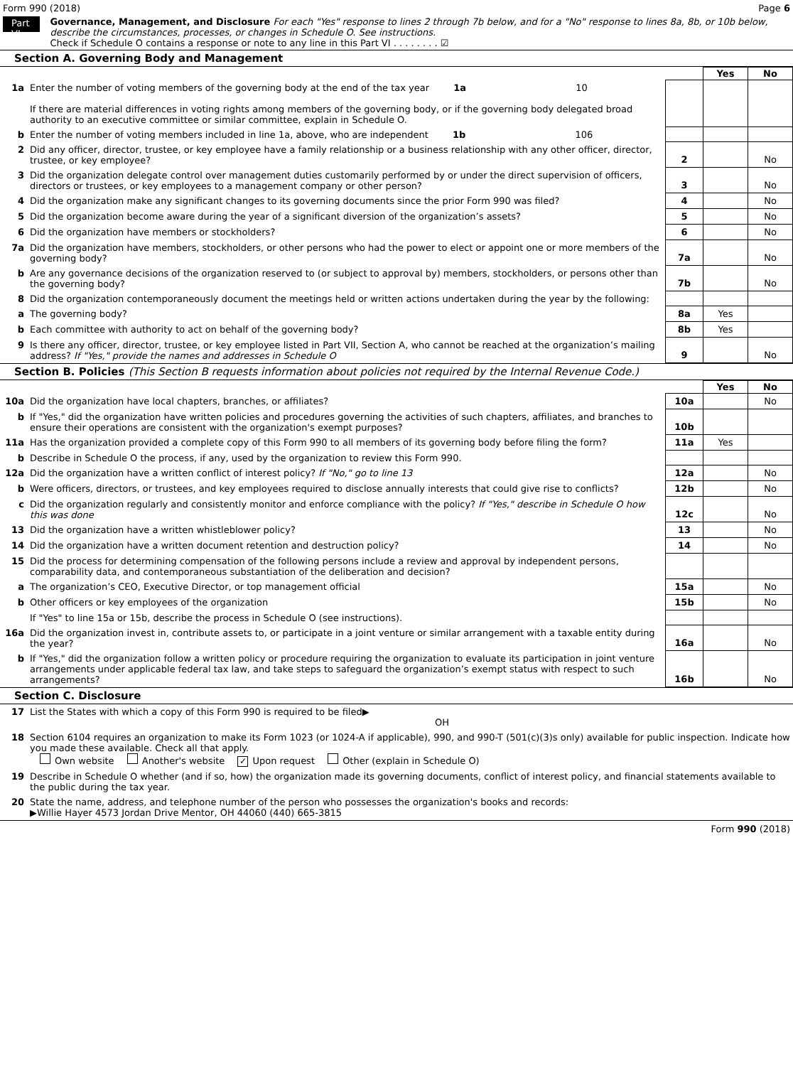Form 990 (2018) Page 6
Part VI
Governance, Management, and Disclosure For each "Yes" response to lines 2 through 7b below, and for a "No" response to lines 8a, 8b, or 10b below, describe the circumstances, processes, or changes in Schedule O. See instructions.
Check if Schedule O contains a response or note to any line in this Part VI . . . . . . . . ☑
Section A. Governing Body and Management
| | | | Yes | No |
| 1a | Enter the number of voting members of the governing body at the end of the tax year 1a 10 If there are material differences in voting rights among members of the governing body, or if the governing body delegated broad authority to an executive committee or similar committee, explain in Schedule O. | | | |
| b | Enter the number of voting members included in line 1a, above, who are independent 1b 106 | | | |
| 2 | Did any officer, director, trustee, or key employee have a family relationship or a business relationship with any other officer, director, trustee, or key employee? | 2 | | No |
| 3 | Did the organization delegate control over management duties customarily performed by or under the direct supervision of officers, directors or trustees, or key employees to a management company or other person? | 3 | | No |
| 4 | Did the organization make any significant changes to its governing documents since the prior Form 990 was filed? | 4 | | No |
| 5 | Did the organization become aware during the year of a significant diversion of the organization’s assets? | 5 | | No |
| 6 | Did the organization have members or stockholders? | 6 | | No |
| 7a | Did the organization have members, stockholders, or other persons who had the power to elect or appoint one or more members of the governing body? | 7a | | No |
| b | Are any governance decisions of the organization reserved to (or subject to approval by) members, stockholders, or persons other than the governing body? | 7b | | No |
| 8 | Did the organization contemporaneously document the meetings held or written actions undertaken during the year by the following: | | | |
| a | The governing body? | 8a | Yes | |
| b | Each committee with authority to act on behalf of the governing body? | 8b | Yes | |
| 9 | Is there any officer, director, trustee, or key employee listed in Part VII, Section A, who cannot be reached at the organization’s mailing address? If "Yes," provide the names and addresses in Schedule O | 9 | | No |
Section B. Policies (This Section B requests information about policies not required by the Internal Revenue Code.)
| | | | Yes | No |
| 10a | Did the organization have local chapters, branches, or affiliates? | 10a | | No |
| b | If "Yes," did the organization have written policies and procedures governing the activities of such chapters, affiliates, and branches to ensure their operations are consistent with the organization's exempt purposes? | 10b | | |
| 11a | Has the organization provided a complete copy of this Form 990 to all members of its governing body before filing the form? | 11a | Yes | |
| b | Describe in Schedule O the process, if any, used by the organization to review this Form 990. | | | |
| 12a | Did the organization have a written conflict of interest policy? If "No," go to line 13 | 12a | | No |
| b | Were officers, directors, or trustees, and key employees required to disclose annually interests that could give rise to conflicts? | 12b | | No |
| c | Did the organization regularly and consistently monitor and enforce compliance with the policy? If "Yes," describe in Schedule O how this was done | 12c | | No |
| 13 | Did the organization have a written whistleblower policy? | 13 | | No |
| 14 | Did the organization have a written document retention and destruction policy? | 14 | | No |
| 15 | Did the process for determining compensation of the following persons include a review and approval by independent persons, comparability data, and contemporaneous substantiation of the deliberation and decision? | | | |
| a | The organization’s CEO, Executive Director, or top management official | 15a | | No |
| b | Other officers or key employees of the organization | 15b | | No |
| | If "Yes" to line 15a or 15b, describe the process in Schedule O (see instructions). | | | |
| 16a | Did the organization invest in, contribute assets to, or participate in a joint venture or similar arrangement with a taxable entity during the year? | 16a | | No |
| b | If "Yes," did the organization follow a written policy or procedure requiring the organization to evaluate its participation in joint venture arrangements under applicable federal tax law, and take steps to safeguard the organization’s exempt status with respect to such arrangements? | 16b | | No |
Section C. Disclosure
| 17 | List the States with which a copy of this Form 990 is required to be filed▶ OH |
| 18 | Section 6104 requires an organization to make its Form 1023 (or 1024-A if applicable), 990, and 990-T (501(c)(3)s only) available for public inspection. Indicate how you made these available. Check all that apply. Own website Another's website ✓ Upon request Other (explain in Schedule O) |
| 19 | Describe in Schedule O whether (and if so, how) the organization made its governing documents, conflict of interest policy, and financial statements available to the public during the tax year. |
| 20 | State the name, address, and telephone number of the person who possesses the organization's books and records: ▶Willie Hayer 4573 Jordan Drive Mentor, OH 44060 (440) 665-3815 |
Form 990 (2018)